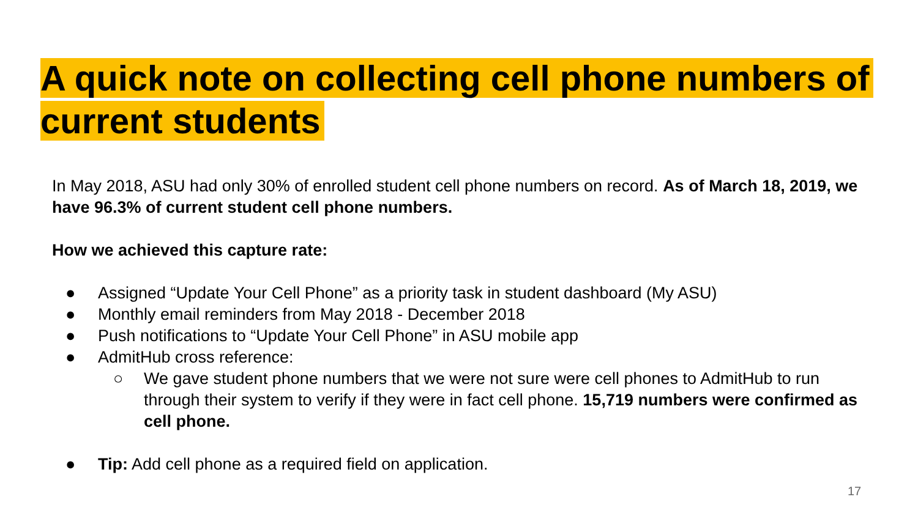A quick note on collecting cell phone numbers of current students
In May 2018, ASU had only 30% of enrolled student cell phone numbers on record. As of March 18, 2019, we have 96.3% of current student cell phone numbers.
How we achieved this capture rate:
● Assigned “Update Your Cell Phone” as a priority task in student dashboard (My ASU)
● Monthly email reminders from May 2018 - December 2018
● Push notifications to “Update Your Cell Phone” in ASU mobile app
● AdmitHub cross reference:
○ We gave student phone numbers that we were not sure were cell phones to AdmitHub to run through their system to verify if they were in fact cell phone. 15,719 numbers were confirmed as cell phone.
● Tip: Add cell phone as a required field on application.
17